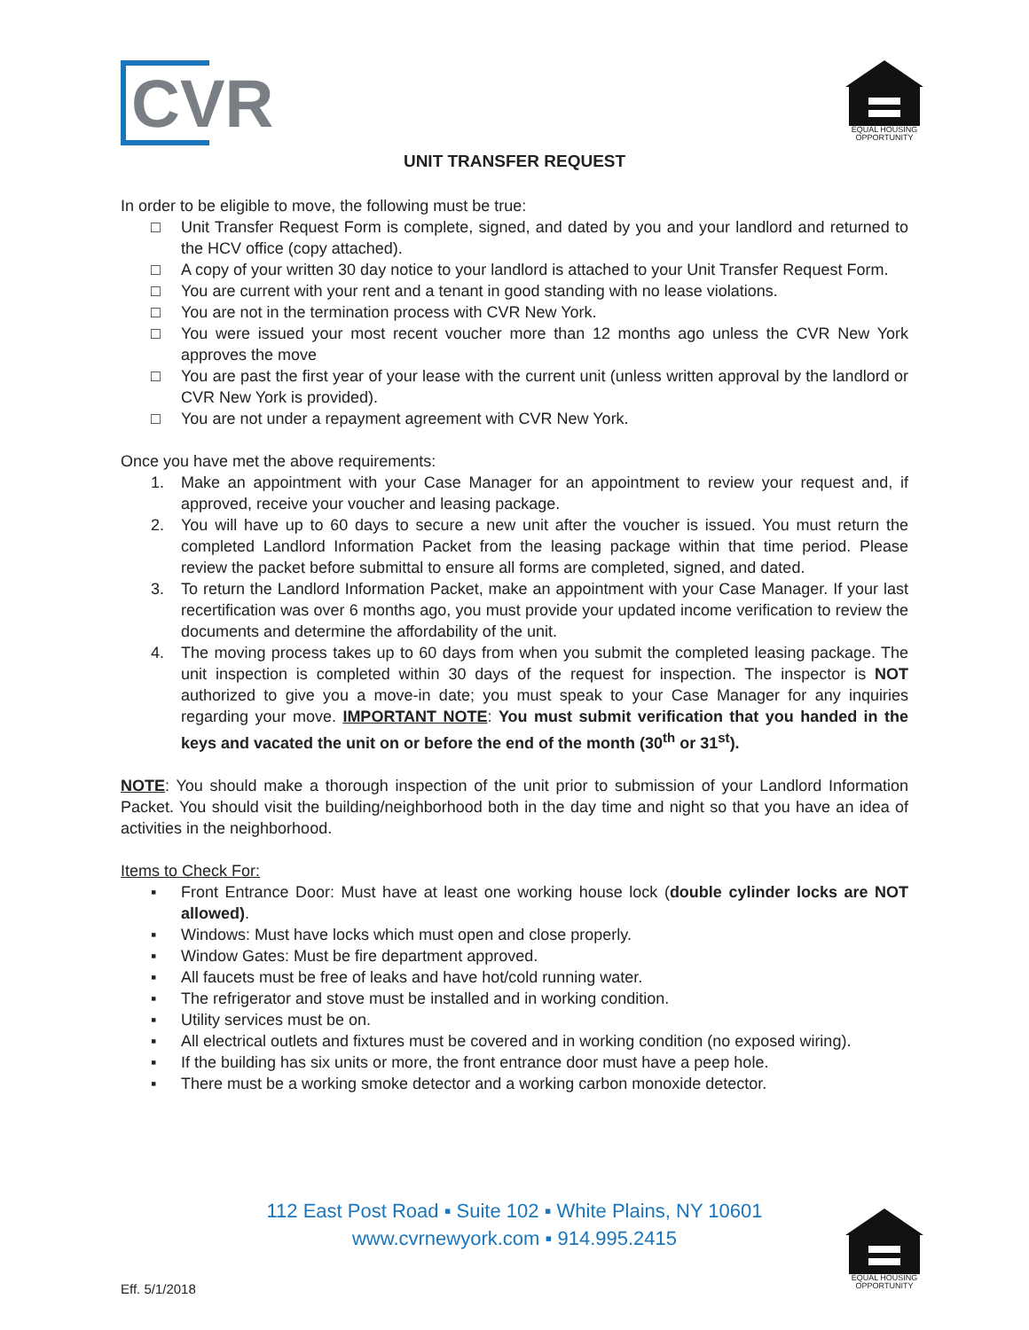CVR
EQUAL HOUSING OPPORTUNITY
UNIT TRANSFER REQUEST
In order to be eligible to move, the following must be true:
□ Unit Transfer Request Form is complete, signed, and dated by you and your landlord and returned to the HCV office (copy attached).
□ A copy of your written 30 day notice to your landlord is attached to your Unit Transfer Request Form.
□ You are current with your rent and a tenant in good standing with no lease violations.
□ You are not in the termination process with CVR New York.
□ You were issued your most recent voucher more than 12 months ago unless the CVR New York approves the move
□ You are past the first year of your lease with the current unit (unless written approval by the landlord or CVR New York is provided).
□ You are not under a repayment agreement with CVR New York.
Once you have met the above requirements:
1. Make an appointment with your Case Manager for an appointment to review your request and, if approved, receive your voucher and leasing package.
2. You will have up to 60 days to secure a new unit after the voucher is issued. You must return the completed Landlord Information Packet from the leasing package within that time period. Please review the packet before submittal to ensure all forms are completed, signed, and dated.
3. To return the Landlord Information Packet, make an appointment with your Case Manager. If your last recertification was over 6 months ago, you must provide your updated income verification to review the documents and determine the affordability of the unit.
4. The moving process takes up to 60 days from when you submit the completed leasing package. The unit inspection is completed within 30 days of the request for inspection. The inspector is NOT authorized to give you a move-in date; you must speak to your Case Manager for any inquiries regarding your move. IMPORTANT NOTE: You must submit verification that you handed in the keys and vacated the unit on or before the end of the month (30<sup>th</sup> or 31<sup>st</sup>).
NOTE: You should make a thorough inspection of the unit prior to submission of your Landlord Information Packet. You should visit the building/neighborhood both in the day time and night so that you have an idea of activities in the neighborhood.
Items to Check For:
▪ Front Entrance Door: Must have at least one working house lock (double cylinder locks are NOT allowed).
▪ Windows: Must have locks which must open and close properly.
▪ Window Gates: Must be fire department approved.
▪ All faucets must be free of leaks and have hot/cold running water.
▪ The refrigerator and stove must be installed and in working condition.
▪ Utility services must be on.
▪ All electrical outlets and fixtures must be covered and in working condition (no exposed wiring).
▪ If the building has six units or more, the front entrance door must have a peep hole.
▪ There must be a working smoke detector and a working carbon monoxide detector.
112 East Post Road ▪ Suite 102 ▪ White Plains, NY 10601
www.cvrnewyork.com ▪ 914.995.2415
EQUAL HOUSING OPPORTUNITY
Eff. 5/1/2018